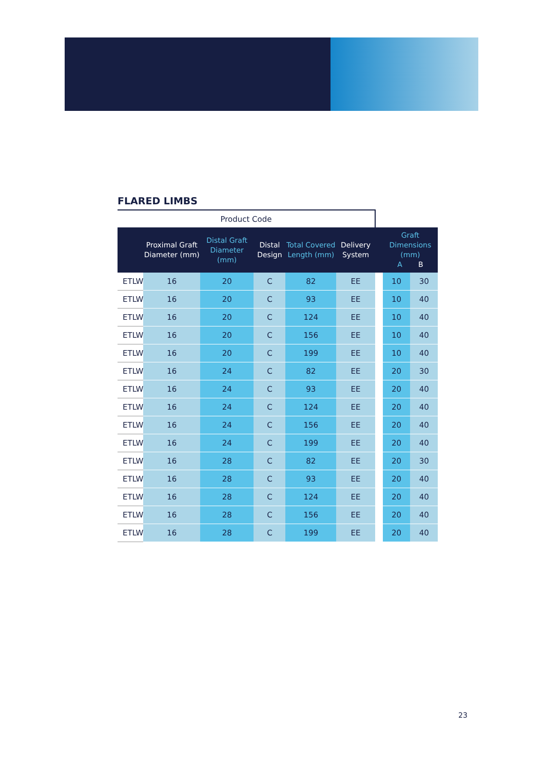FLARED LIMBS
| Product Code | | | | | | | | |
| --- | --- | --- | --- | --- | --- | --- | --- | --- |
| | Proximal Graft Diameter (mm) | Distal Graft Diameter (mm) | Distal Design | Total Covered Length (mm) | Delivery System | | Graft Dimensions (mm) A B | |
| ETLW | 16 | 20 | C | 82 | EE | | 10 | 30 |
| ETLW | 16 | 20 | C | 93 | EE | | 10 | 40 |
| ETLW | 16 | 20 | C | 124 | EE | | 10 | 40 |
| ETLW | 16 | 20 | C | 156 | EE | | 10 | 40 |
| ETLW | 16 | 20 | C | 199 | EE | | 10 | 40 |
| ETLW | 16 | 24 | C | 82 | EE | | 20 | 30 |
| ETLW | 16 | 24 | C | 93 | EE | | 20 | 40 |
| ETLW | 16 | 24 | C | 124 | EE | | 20 | 40 |
| ETLW | 16 | 24 | C | 156 | EE | | 20 | 40 |
| ETLW | 16 | 24 | C | 199 | EE | | 20 | 40 |
| ETLW | 16 | 28 | C | 82 | EE | | 20 | 30 |
| ETLW | 16 | 28 | C | 93 | EE | | 20 | 40 |
| ETLW | 16 | 28 | C | 124 | EE | | 20 | 40 |
| ETLW | 16 | 28 | C | 156 | EE | | 20 | 40 |
| ETLW | 16 | 28 | C | 199 | EE | | 20 | 40 |
23